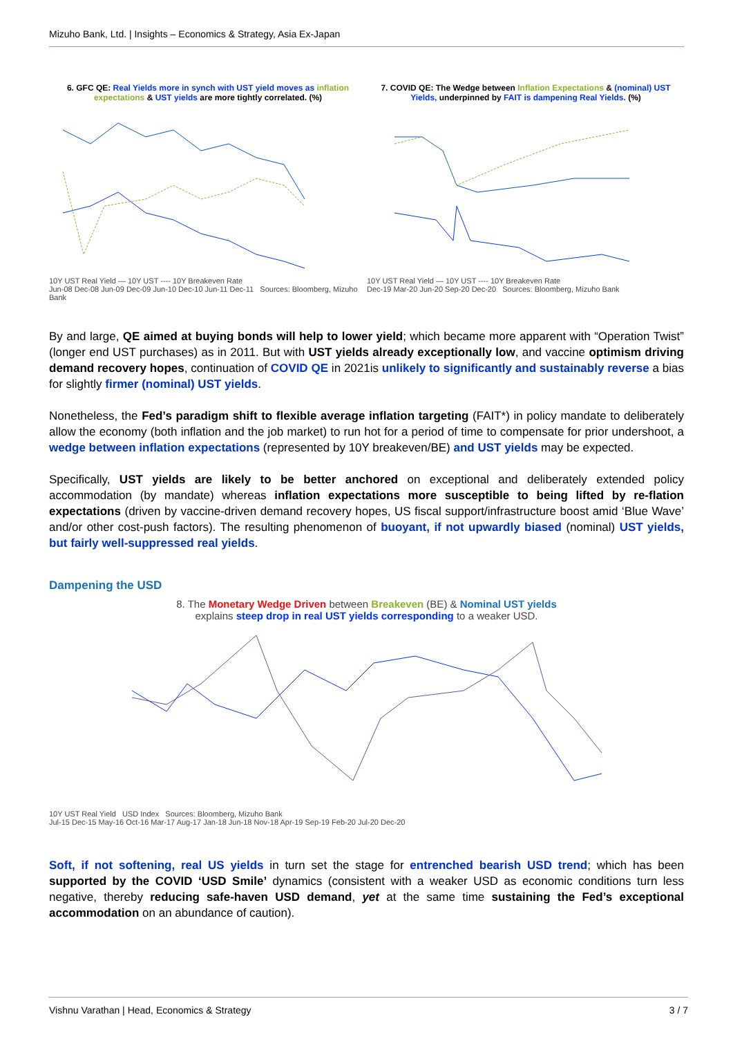Mizuho Bank, Ltd. | Insights – Economics & Strategy, Asia Ex-Japan
6. GFC QE: Real Yields more in synch with UST yield moves as inflation expectations & UST yields are more tightly correlated. (%)
10Y UST Real Yield — 10Y UST ---- 10Y Breakeven Rate
Jun-08 Dec-08 Jun-09 Dec-09 Jun-10 Dec-10 Jun-11 Dec-11 Sources: Bloomberg, Mizuho Bank
7. COVID QE: The Wedge between Inflation Expectations & (nominal) UST Yields, underpinned by FAIT is dampening Real Yields. (%)
10Y UST Real Yield — 10Y UST ---- 10Y Breakeven Rate
Dec-19 Mar-20 Jun-20 Sep-20 Dec-20 Sources: Bloomberg, Mizuho Bank
By and large, QE aimed at buying bonds will help to lower yield; which became more apparent with “Operation Twist” (longer end UST purchases) as in 2011. But with UST yields already exceptionally low, and vaccine optimism driving demand recovery hopes, continuation of COVID QE in 2021is unlikely to significantly and sustainably reverse a bias for slightly firmer (nominal) UST yields.
Nonetheless, the Fed’s paradigm shift to flexible average inflation targeting (FAIT*) in policy mandate to deliberately allow the economy (both inflation and the job market) to run hot for a period of time to compensate for prior undershoot, a wedge between inflation expectations (represented by 10Y breakeven/BE) and UST yields may be expected.
Specifically, UST yields are likely to be better anchored on exceptional and deliberately extended policy accommodation (by mandate) whereas inflation expectations more susceptible to being lifted by re-flation expectations (driven by vaccine-driven demand recovery hopes, US fiscal support/infrastructure boost amid ‘Blue Wave’ and/or other cost-push factors). The resulting phenomenon of buoyant, if not upwardly biased (nominal) UST yields, but fairly well-suppressed real yields.
Dampening the USD
8. The Monetary Wedge Driven between Breakeven (BE) & Nominal UST yields
explains steep drop in real UST yields corresponding to a weaker USD.
10Y UST Real Yield USD Index Sources: Bloomberg, Mizuho Bank
Jul-15 Dec-15 May-16 Oct-16 Mar-17 Aug-17 Jan-18 Jun-18 Nov-18 Apr-19 Sep-19 Feb-20 Jul-20 Dec-20
Soft, if not softening, real US yields in turn set the stage for entrenched bearish USD trend; which has been supported by the COVID ‘USD Smile’ dynamics (consistent with a weaker USD as economic conditions turn less negative, thereby reducing safe-haven USD demand, yet at the same time sustaining the Fed’s exceptional accommodation on an abundance of caution).
Vishnu Varathan | Head, Economics & Strategy 3 / 7